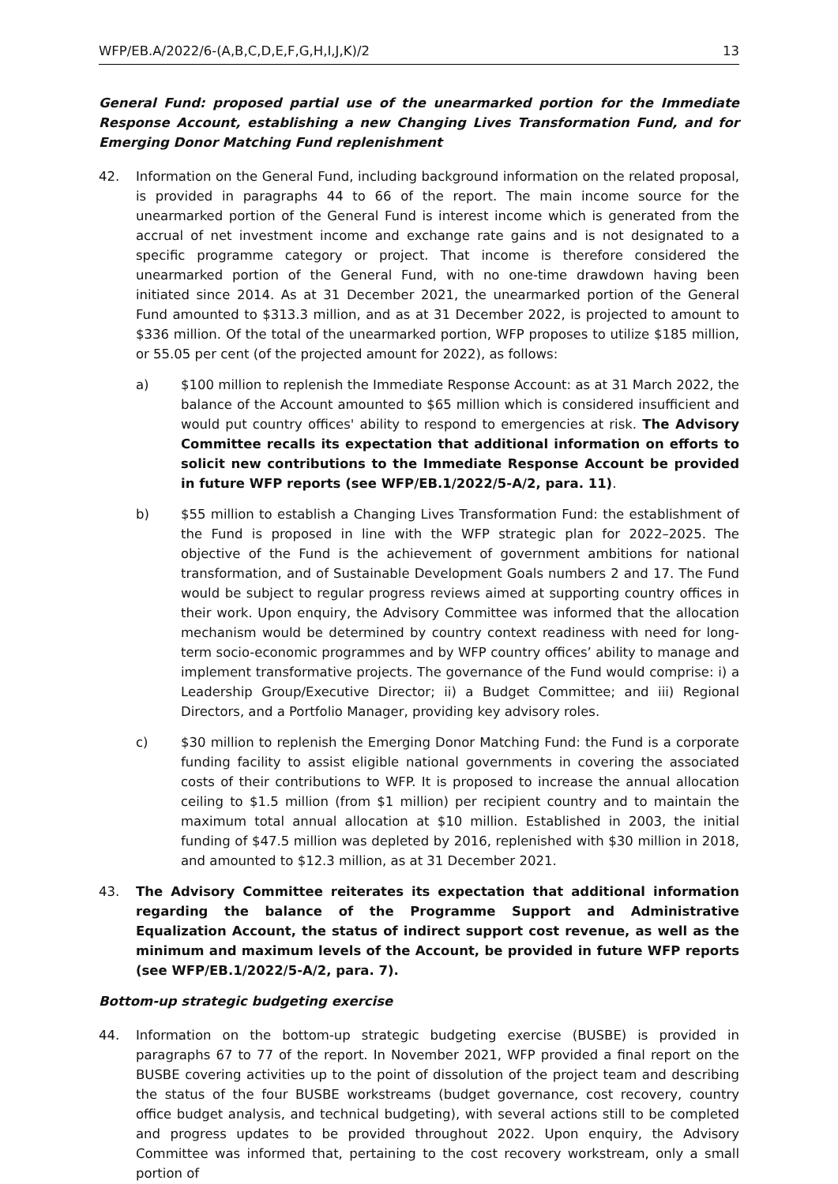WFP/EB.A/2022/6-(A,B,C,D,E,F,G,H,I,J,K)/2 13
General Fund: proposed partial use of the unearmarked portion for the Immediate Response Account, establishing a new Changing Lives Transformation Fund, and for Emerging Donor Matching Fund replenishment
42. Information on the General Fund, including background information on the related proposal, is provided in paragraphs 44 to 66 of the report. The main income source for the unearmarked portion of the General Fund is interest income which is generated from the accrual of net investment income and exchange rate gains and is not designated to a specific programme category or project. That income is therefore considered the unearmarked portion of the General Fund, with no one-time drawdown having been initiated since 2014. As at 31 December 2021, the unearmarked portion of the General Fund amounted to $313.3 million, and as at 31 December 2022, is projected to amount to $336 million. Of the total of the unearmarked portion, WFP proposes to utilize $185 million, or 55.05 per cent (of the projected amount for 2022), as follows:
a) $100 million to replenish the Immediate Response Account: as at 31 March 2022, the balance of the Account amounted to $65 million which is considered insufficient and would put country offices' ability to respond to emergencies at risk. The Advisory Committee recalls its expectation that additional information on efforts to solicit new contributions to the Immediate Response Account be provided in future WFP reports (see WFP/EB.1/2022/5-A/2, para. 11).
b) $55 million to establish a Changing Lives Transformation Fund: the establishment of the Fund is proposed in line with the WFP strategic plan for 2022–2025. The objective of the Fund is the achievement of government ambitions for national transformation, and of Sustainable Development Goals numbers 2 and 17. The Fund would be subject to regular progress reviews aimed at supporting country offices in their work. Upon enquiry, the Advisory Committee was informed that the allocation mechanism would be determined by country context readiness with need for long-term socio-economic programmes and by WFP country offices’ ability to manage and implement transformative projects. The governance of the Fund would comprise: i) a Leadership Group/Executive Director; ii) a Budget Committee; and iii) Regional Directors, and a Portfolio Manager, providing key advisory roles.
c) $30 million to replenish the Emerging Donor Matching Fund: the Fund is a corporate funding facility to assist eligible national governments in covering the associated costs of their contributions to WFP. It is proposed to increase the annual allocation ceiling to $1.5 million (from $1 million) per recipient country and to maintain the maximum total annual allocation at $10 million. Established in 2003, the initial funding of $47.5 million was depleted by 2016, replenished with $30 million in 2018, and amounted to $12.3 million, as at 31 December 2021.
43. The Advisory Committee reiterates its expectation that additional information regarding the balance of the Programme Support and Administrative Equalization Account, the status of indirect support cost revenue, as well as the minimum and maximum levels of the Account, be provided in future WFP reports (see WFP/EB.1/2022/5-A/2, para. 7).
Bottom-up strategic budgeting exercise
44. Information on the bottom-up strategic budgeting exercise (BUSBE) is provided in paragraphs 67 to 77 of the report. In November 2021, WFP provided a final report on the BUSBE covering activities up to the point of dissolution of the project team and describing the status of the four BUSBE workstreams (budget governance, cost recovery, country office budget analysis, and technical budgeting), with several actions still to be completed and progress updates to be provided throughout 2022. Upon enquiry, the Advisory Committee was informed that, pertaining to the cost recovery workstream, only a small portion of